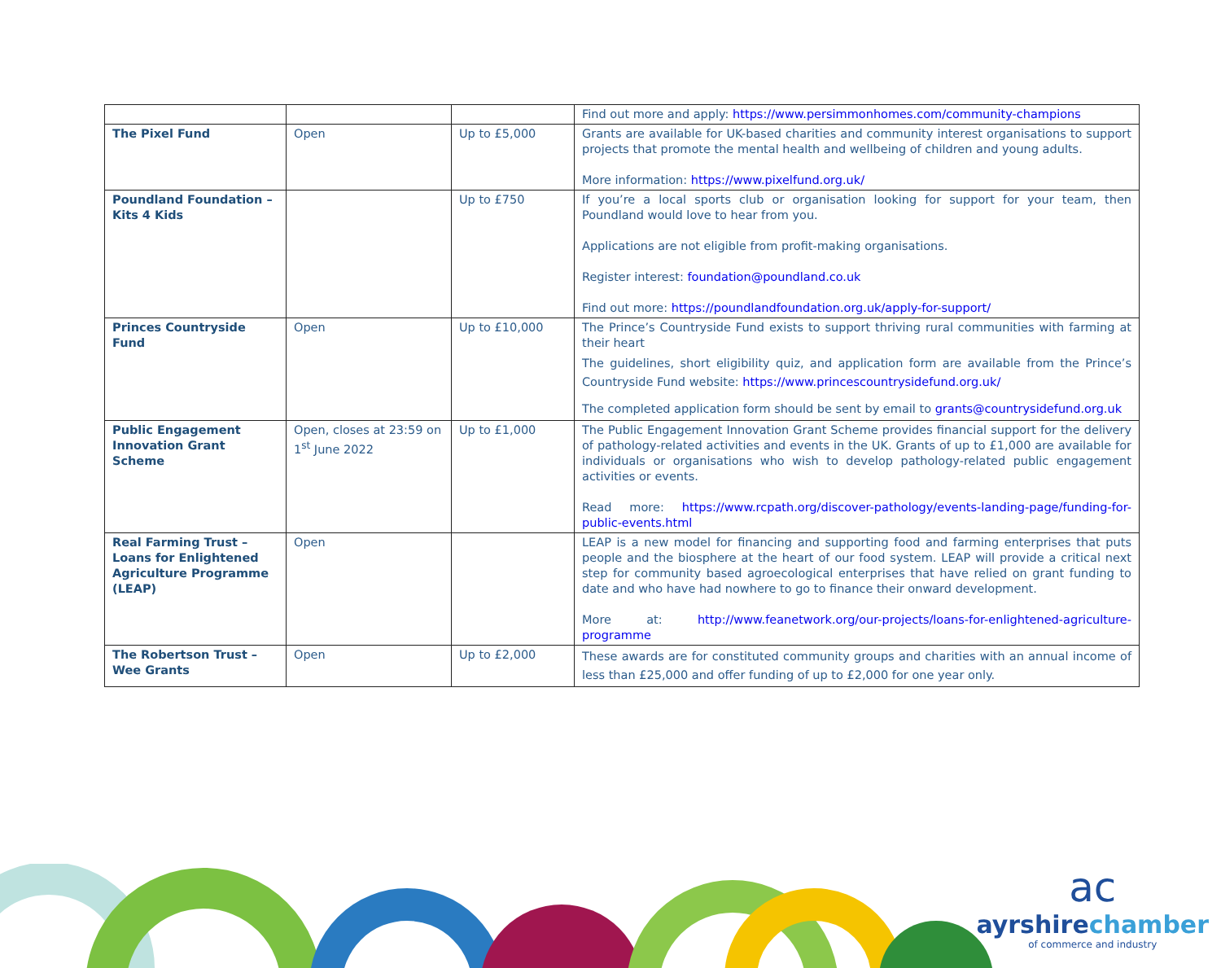| | | | Find out more and apply: https://www.persimmonhomes.com/community-champions |
| The Pixel Fund | Open | Up to £5,000 | Grants are available for UK-based charities and community interest organisations to support projects that promote the mental health and wellbeing of children and young adults. More information: https://www.pixelfund.org.uk/ |
| Poundland Foundation – Kits 4 Kids | | Up to £750 | If you’re a local sports club or organisation looking for support for your team, then Poundland would love to hear from you. Applications are not eligible from profit-making organisations. Register interest: foundation@poundland.co.uk Find out more: https://poundlandfoundation.org.uk/apply-for-support/ |
| Princes Countryside Fund | Open | Up to £10,000 | The Prince’s Countryside Fund exists to support thriving rural communities with farming at their heart The guidelines, short eligibility quiz, and application form are available from the Prince’s Countryside Fund website: https://www.princescountrysidefund.org.uk/ The completed application form should be sent by email to grants@countrysidefund.org.uk |
| Public Engagement Innovation Grant Scheme | Open, closes at 23:59 on 1<sup>st</sup> June 2022 | Up to £1,000 | The Public Engagement Innovation Grant Scheme provides financial support for the delivery of pathology-related activities and events in the UK. Grants of up to £1,000 are available for individuals or organisations who wish to develop pathology-related public engagement activities or events. Read more: https://www.rcpath.org/discover-pathology/events-landing-page/funding-for-public-events.html |
| Real Farming Trust – Loans for Enlightened Agriculture Programme (LEAP) | Open | | LEAP is a new model for financing and supporting food and farming enterprises that puts people and the biosphere at the heart of our food system. LEAP will provide a critical next step for community based agroecological enterprises that have relied on grant funding to date and who have had nowhere to go to finance their onward development. More at: http://www.feanetwork.org/our-projects/loans-for-enlightened-agriculture-programme |
| The Robertson Trust – Wee Grants | Open | Up to £2,000 | These awards are for constituted community groups and charities with an annual income of less than £25,000 and offer funding of up to £2,000 for one year only. |
ac
ayrshirechamber
of commerce and industry